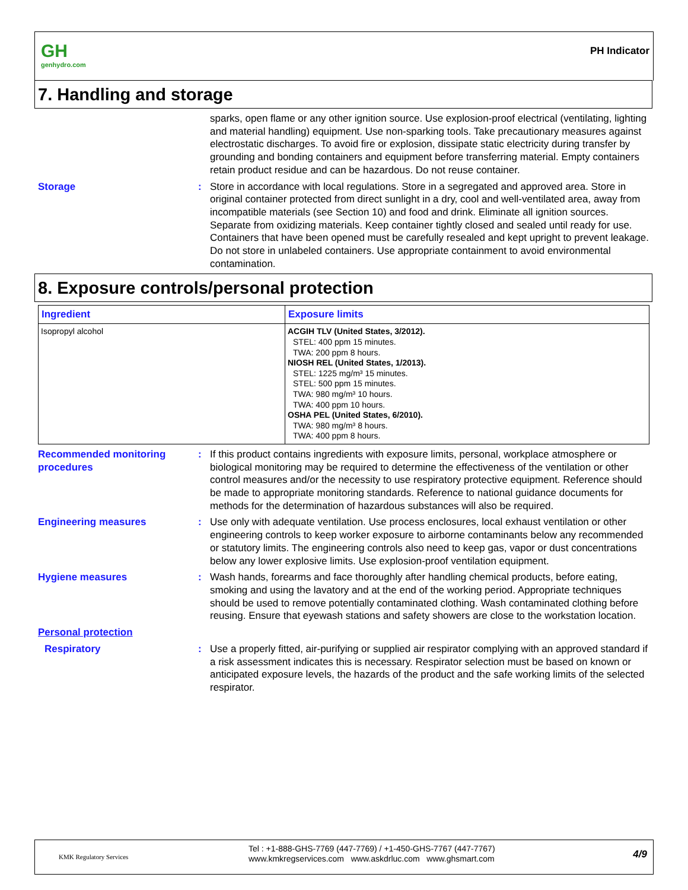GH
genhydro.com
PH Indicator
7. Handling and storage
sparks, open flame or any other ignition source. Use explosion-proof electrical (ventilating, lighting and material handling) equipment. Use non-sparking tools. Take precautionary measures against electrostatic discharges. To avoid fire or explosion, dissipate static electricity during transfer by grounding and bonding containers and equipment before transferring material. Empty containers retain product residue and can be hazardous. Do not reuse container.
Storage : Store in accordance with local regulations. Store in a segregated and approved area. Store in original container protected from direct sunlight in a dry, cool and well-ventilated area, away from incompatible materials (see Section 10) and food and drink. Eliminate all ignition sources. Separate from oxidizing materials. Keep container tightly closed and sealed until ready for use. Containers that have been opened must be carefully resealed and kept upright to prevent leakage. Do not store in unlabeled containers. Use appropriate containment to avoid environmental contamination.
8. Exposure controls/personal protection
| Ingredient | Exposure limits |
| --- | --- |
| Isopropyl alcohol | ACGIH TLV (United States, 3/2012). STEL: 400 ppm 15 minutes. TWA: 200 ppm 8 hours. NIOSH REL (United States, 1/2013). STEL: 1225 mg/m³ 15 minutes. STEL: 500 ppm 15 minutes. TWA: 980 mg/m³ 10 hours. TWA: 400 ppm 10 hours. OSHA PEL (United States, 6/2010). TWA: 980 mg/m³ 8 hours. TWA: 400 ppm 8 hours. |
Recommended monitoring procedures
: If this product contains ingredients with exposure limits, personal, workplace atmosphere or biological monitoring may be required to determine the effectiveness of the ventilation or other control measures and/or the necessity to use respiratory protective equipment. Reference should be made to appropriate monitoring standards. Reference to national guidance documents for methods for the determination of hazardous substances will also be required.
Engineering measures : Use only with adequate ventilation. Use process enclosures, local exhaust ventilation or other engineering controls to keep worker exposure to airborne contaminants below any recommended or statutory limits. The engineering controls also need to keep gas, vapor or dust concentrations below any lower explosive limits. Use explosion-proof ventilation equipment.
Hygiene measures : Wash hands, forearms and face thoroughly after handling chemical products, before eating, smoking and using the lavatory and at the end of the working period. Appropriate techniques should be used to remove potentially contaminated clothing. Wash contaminated clothing before reusing. Ensure that eyewash stations and safety showers are close to the workstation location.
Personal protection
Respiratory : Use a properly fitted, air-purifying or supplied air respirator complying with an approved standard if a risk assessment indicates this is necessary. Respirator selection must be based on known or anticipated exposure levels, the hazards of the product and the safe working limits of the selected respirator.
KMK Regulatory Services
Tel : +1-888-GHS-7769 (447-7769) / +1-450-GHS-7767 (447-7767)
www.kmkregservices.com www.askdrluc.com www.ghsmart.com
4/9